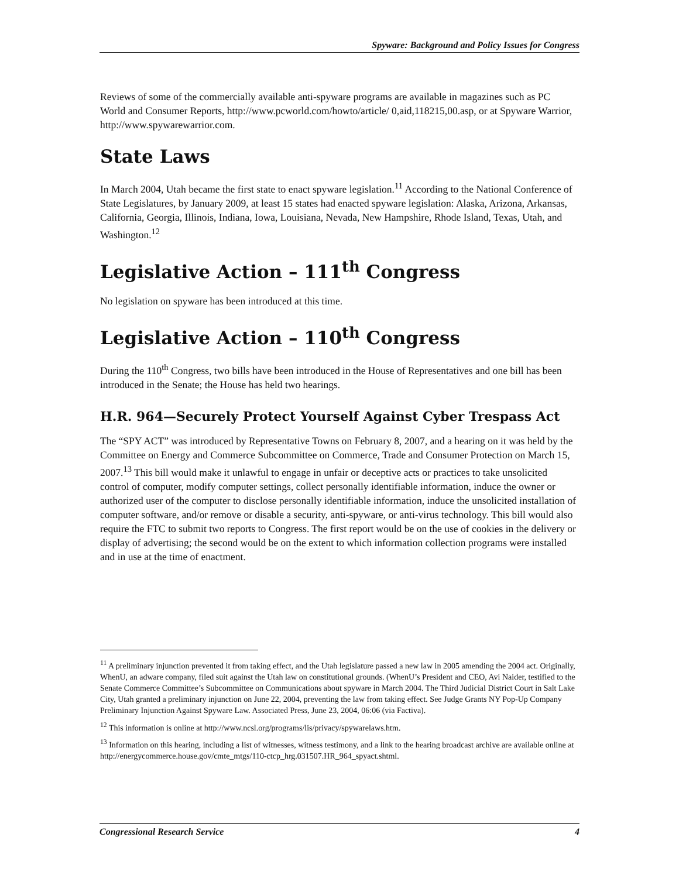Spyware: Background and Policy Issues for Congress
Reviews of some of the commercially available anti-spyware programs are available in magazines such as PC World and Consumer Reports, http://www.pcworld.com/howto/article/ 0,aid,118215,00.asp, or at Spyware Warrior, http://www.spywarewarrior.com.
State Laws
In March 2004, Utah became the first state to enact spyware legislation.<sup>11</sup> According to the National Conference of State Legislatures, by January 2009, at least 15 states had enacted spyware legislation: Alaska, Arizona, Arkansas, California, Georgia, Illinois, Indiana, Iowa, Louisiana, Nevada, New Hampshire, Rhode Island, Texas, Utah, and Washington.<sup>12</sup>
Legislative Action – 111<sup>th</sup> Congress
No legislation on spyware has been introduced at this time.
Legislative Action – 110<sup>th</sup> Congress
During the 110<sup>th</sup> Congress, two bills have been introduced in the House of Representatives and one bill has been introduced in the Senate; the House has held two hearings.
H.R. 964—Securely Protect Yourself Against Cyber Trespass Act
The “SPY ACT” was introduced by Representative Towns on February 8, 2007, and a hearing on it was held by the Committee on Energy and Commerce Subcommittee on Commerce, Trade and Consumer Protection on March 15, 2007.<sup>13</sup> This bill would make it unlawful to engage in unfair or deceptive acts or practices to take unsolicited control of computer, modify computer settings, collect personally identifiable information, induce the owner or authorized user of the computer to disclose personally identifiable information, induce the unsolicited installation of computer software, and/or remove or disable a security, anti-spyware, or anti-virus technology. This bill would also require the FTC to submit two reports to Congress. The first report would be on the use of cookies in the delivery or display of advertising; the second would be on the extent to which information collection programs were installed and in use at the time of enactment.
<sup>11</sup> A preliminary injunction prevented it from taking effect, and the Utah legislature passed a new law in 2005 amending the 2004 act. Originally, WhenU, an adware company, filed suit against the Utah law on constitutional grounds. (WhenU’s President and CEO, Avi Naider, testified to the Senate Commerce Committee’s Subcommittee on Communications about spyware in March 2004. The Third Judicial District Court in Salt Lake City, Utah granted a preliminary injunction on June 22, 2004, preventing the law from taking effect. See Judge Grants NY Pop-Up Company Preliminary Injunction Against Spyware Law. Associated Press, June 23, 2004, 06:06 (via Factiva).
<sup>12</sup> This information is online at http://www.ncsl.org/programs/lis/privacy/spywarelaws.htm.
<sup>13</sup> Information on this hearing, including a list of witnesses, witness testimony, and a link to the hearing broadcast archive are available online at http://energycommerce.house.gov/cmte_mtgs/110-ctcp_hrg.031507.HR_964_spyact.shtml.
Congressional Research Service 4